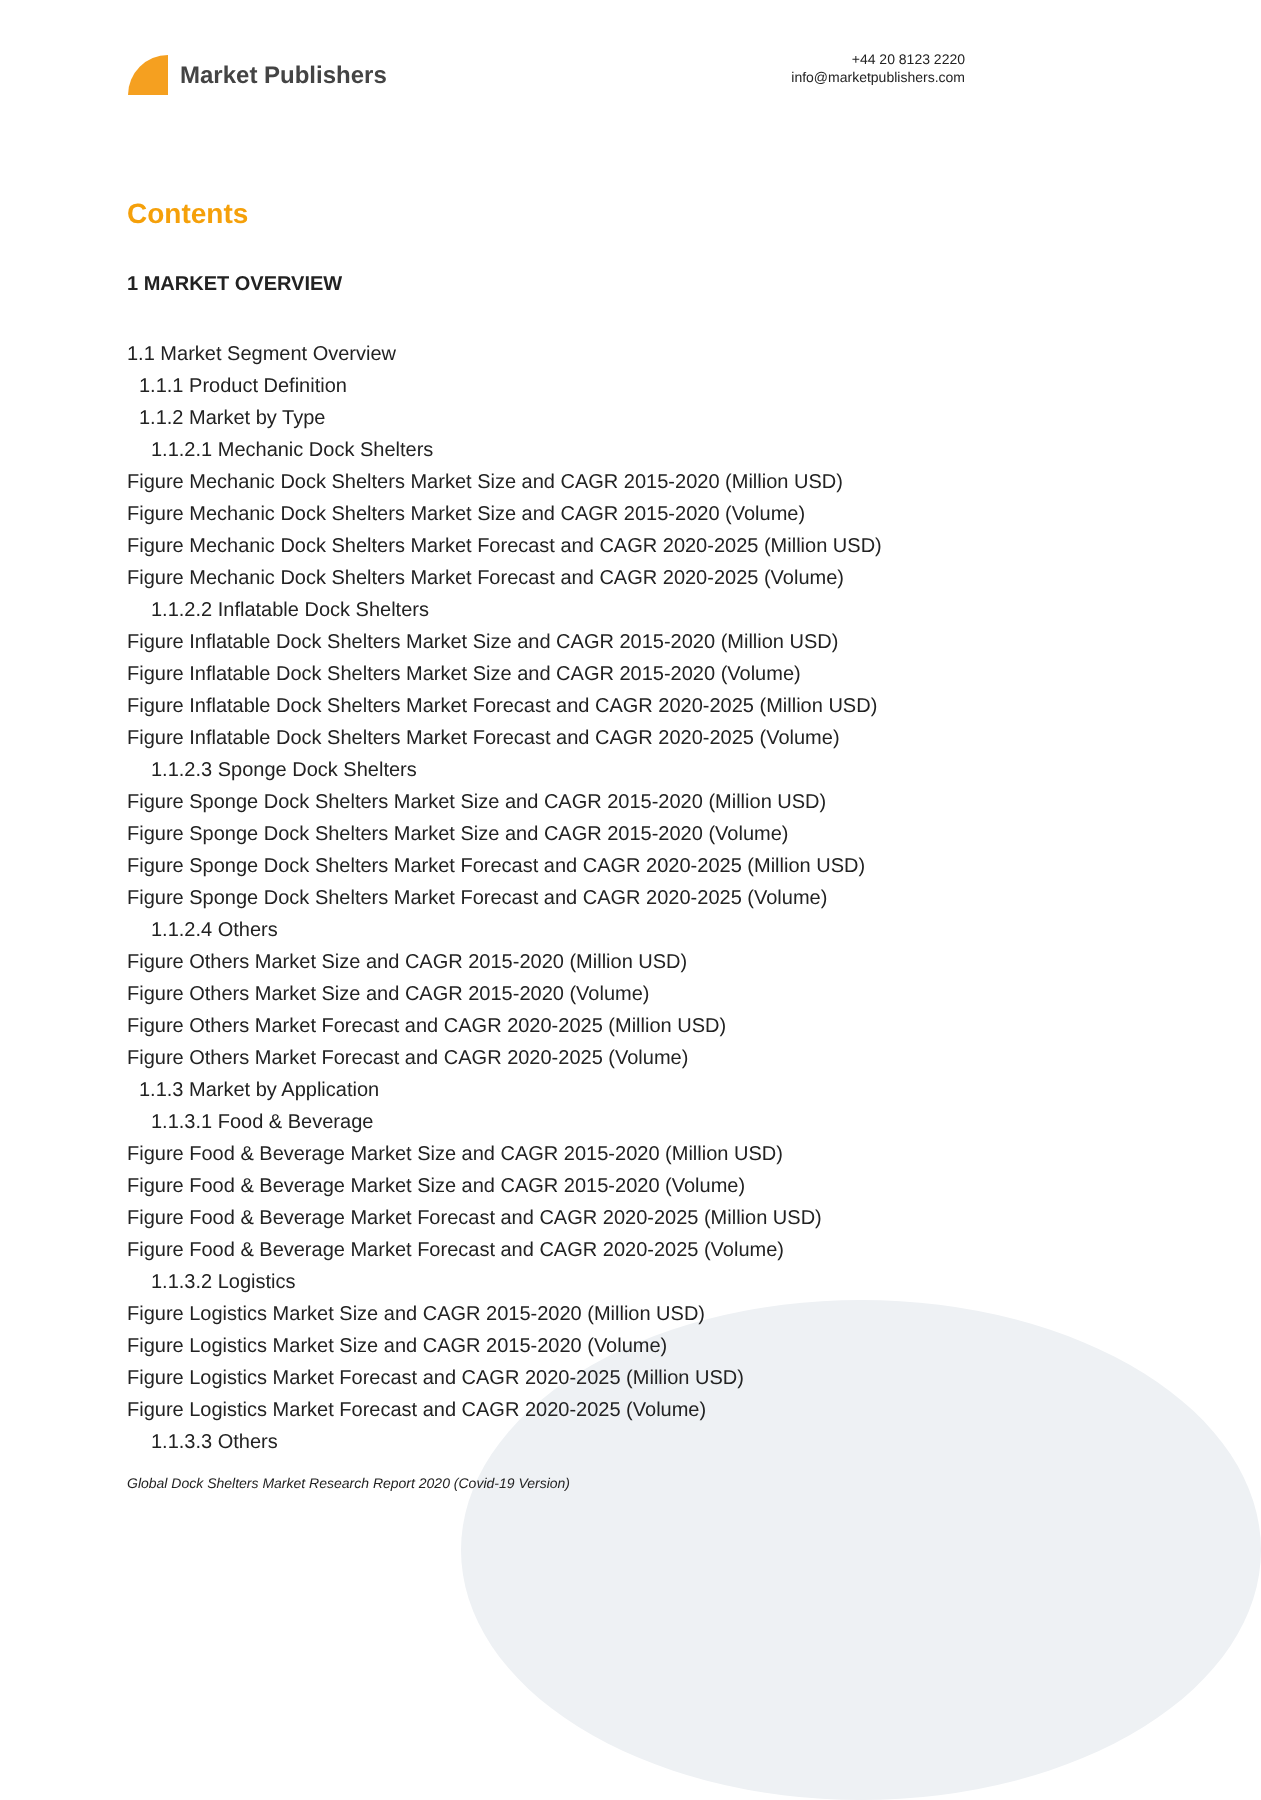Market Publishers
+44 20 8123 2220
info@marketpublishers.com
Contents
1 MARKET OVERVIEW
1.1 Market Segment Overview
1.1.1 Product Definition
1.1.2 Market by Type
1.1.2.1 Mechanic Dock Shelters
Figure Mechanic Dock Shelters Market Size and CAGR 2015-2020 (Million USD)
Figure Mechanic Dock Shelters Market Size and CAGR 2015-2020 (Volume)
Figure Mechanic Dock Shelters Market Forecast and CAGR 2020-2025 (Million USD)
Figure Mechanic Dock Shelters Market Forecast and CAGR 2020-2025 (Volume)
1.1.2.2 Inflatable Dock Shelters
Figure Inflatable Dock Shelters Market Size and CAGR 2015-2020 (Million USD)
Figure Inflatable Dock Shelters Market Size and CAGR 2015-2020 (Volume)
Figure Inflatable Dock Shelters Market Forecast and CAGR 2020-2025 (Million USD)
Figure Inflatable Dock Shelters Market Forecast and CAGR 2020-2025 (Volume)
1.1.2.3 Sponge Dock Shelters
Figure Sponge Dock Shelters Market Size and CAGR 2015-2020 (Million USD)
Figure Sponge Dock Shelters Market Size and CAGR 2015-2020 (Volume)
Figure Sponge Dock Shelters Market Forecast and CAGR 2020-2025 (Million USD)
Figure Sponge Dock Shelters Market Forecast and CAGR 2020-2025 (Volume)
1.1.2.4 Others
Figure Others Market Size and CAGR 2015-2020 (Million USD)
Figure Others Market Size and CAGR 2015-2020 (Volume)
Figure Others Market Forecast and CAGR 2020-2025 (Million USD)
Figure Others Market Forecast and CAGR 2020-2025 (Volume)
1.1.3 Market by Application
1.1.3.1 Food & Beverage
Figure Food & Beverage Market Size and CAGR 2015-2020 (Million USD)
Figure Food & Beverage Market Size and CAGR 2015-2020 (Volume)
Figure Food & Beverage Market Forecast and CAGR 2020-2025 (Million USD)
Figure Food & Beverage Market Forecast and CAGR 2020-2025 (Volume)
1.1.3.2 Logistics
Figure Logistics Market Size and CAGR 2015-2020 (Million USD)
Figure Logistics Market Size and CAGR 2015-2020 (Volume)
Figure Logistics Market Forecast and CAGR 2020-2025 (Million USD)
Figure Logistics Market Forecast and CAGR 2020-2025 (Volume)
1.1.3.3 Others
Global Dock Shelters Market Research Report 2020 (Covid-19 Version)